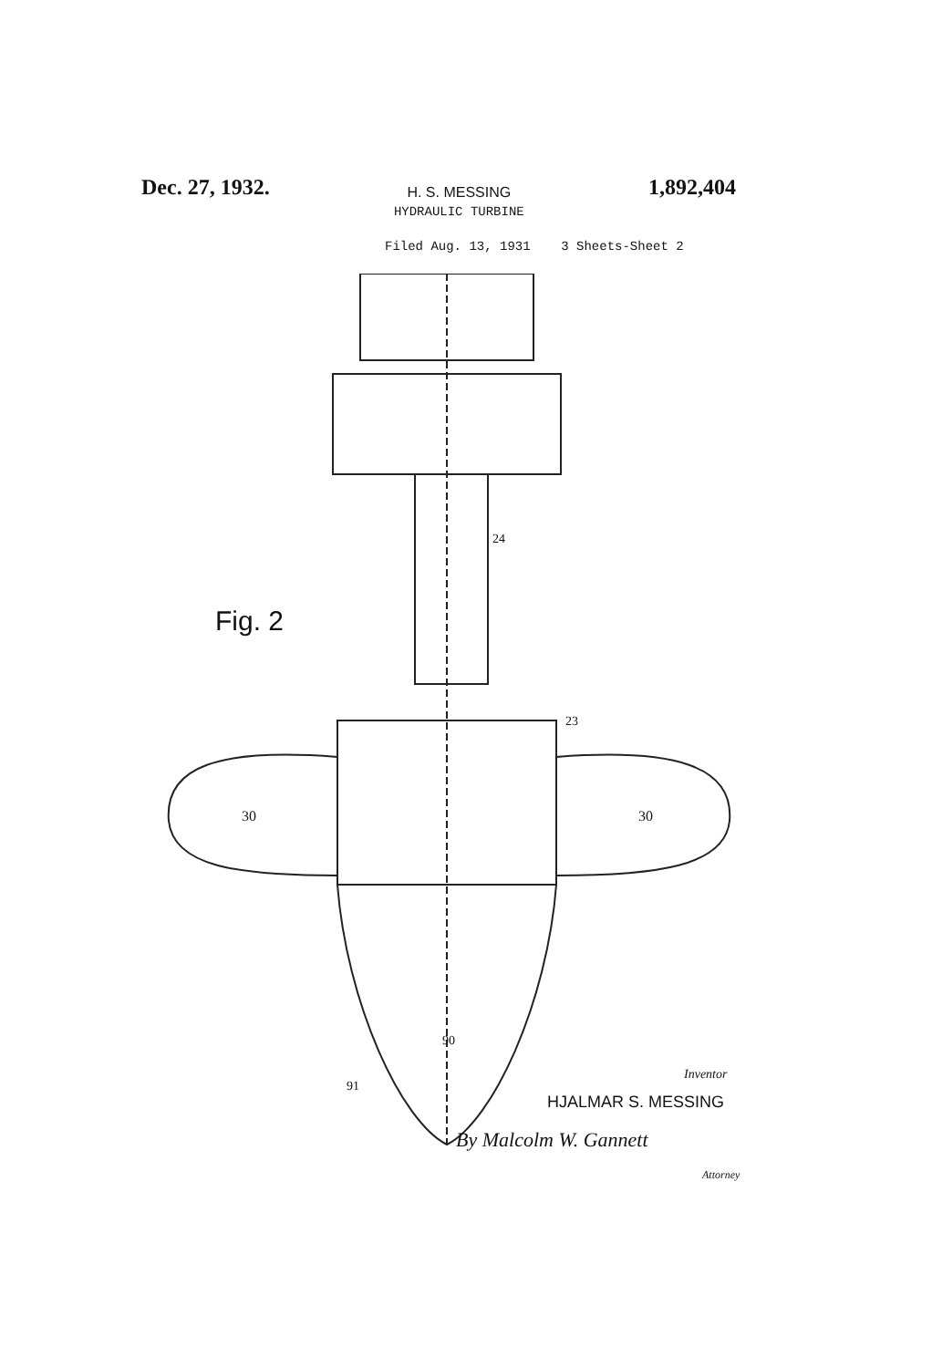Dec. 27, 1932. H. S. MESSING
HYDRAULIC TURBINE
1,892,404
Filed Aug. 13, 1931 3 Sheets-Sheet 2
Fig. 2
30
30
24
23
91
90
Inventor
HJALMAR S. MESSING
By Malcolm W. Gannett
Attorney